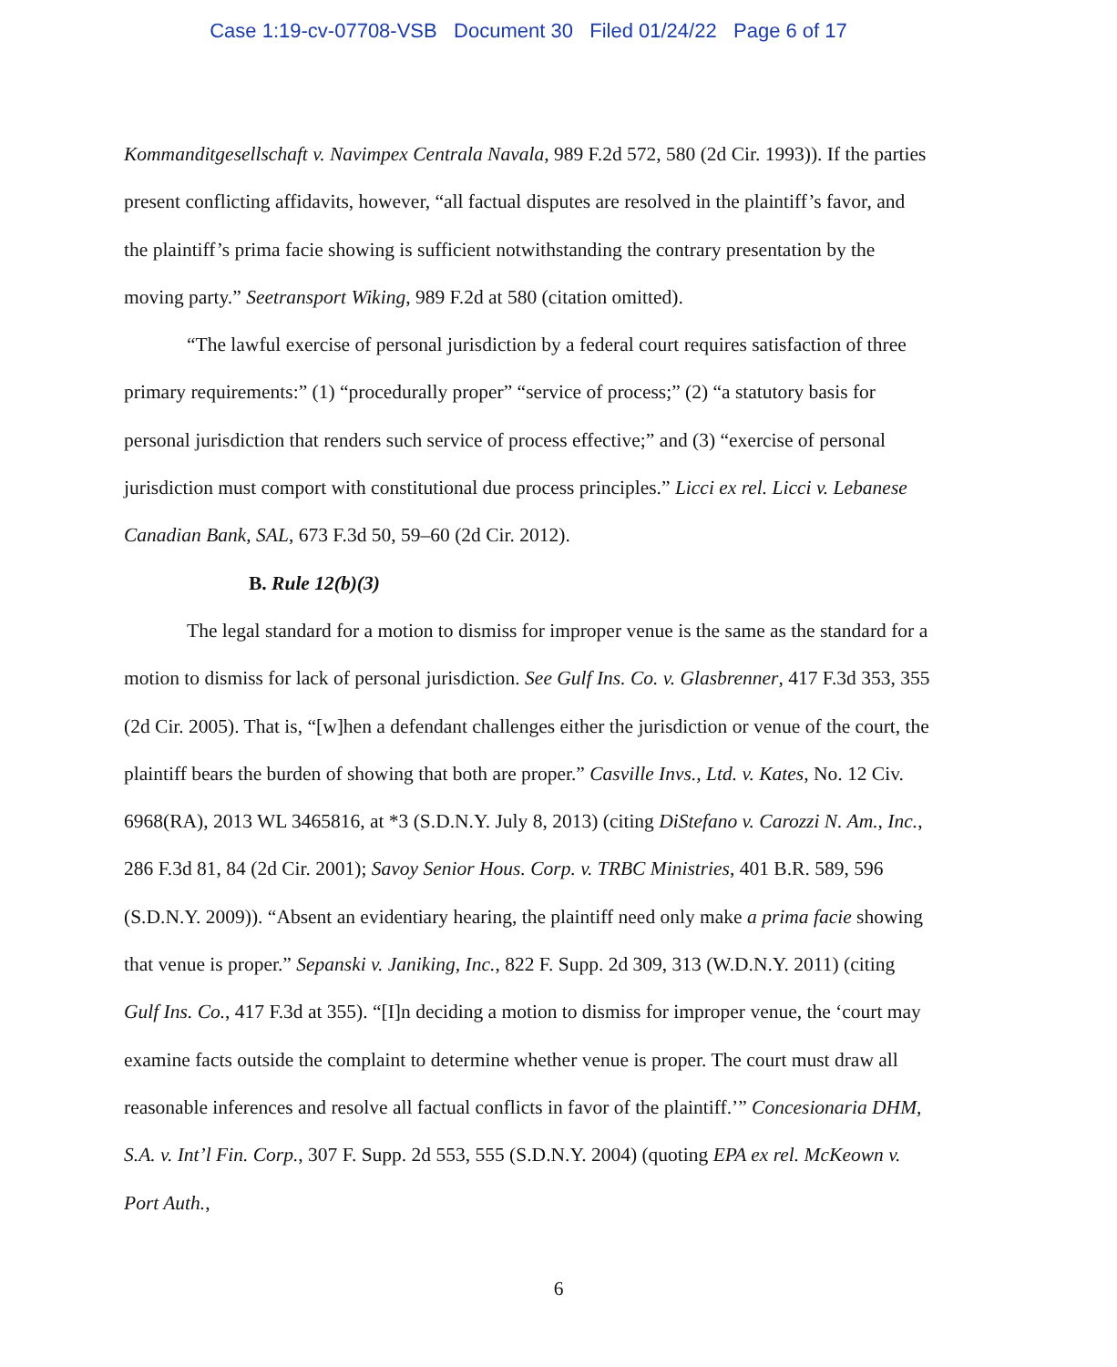Case 1:19-cv-07708-VSB Document 30 Filed 01/24/22 Page 6 of 17
Kommanditgesellschaft v. Navimpex Centrala Navala, 989 F.2d 572, 580 (2d Cir. 1993)). If the parties present conflicting affidavits, however, “all factual disputes are resolved in the plaintiff’s favor, and the plaintiff’s prima facie showing is sufficient notwithstanding the contrary presentation by the moving party.” Seetransport Wiking, 989 F.2d at 580 (citation omitted).
“The lawful exercise of personal jurisdiction by a federal court requires satisfaction of three primary requirements:” (1) “procedurally proper” “service of process;” (2) “a statutory basis for personal jurisdiction that renders such service of process effective;” and (3) “exercise of personal jurisdiction must comport with constitutional due process principles.” Licci ex rel. Licci v. Lebanese Canadian Bank, SAL, 673 F.3d 50, 59–60 (2d Cir. 2012).
B. Rule 12(b)(3)
The legal standard for a motion to dismiss for improper venue is the same as the standard for a motion to dismiss for lack of personal jurisdiction. See Gulf Ins. Co. v. Glasbrenner, 417 F.3d 353, 355 (2d Cir. 2005). That is, “[w]hen a defendant challenges either the jurisdiction or venue of the court, the plaintiff bears the burden of showing that both are proper.” Casville Invs., Ltd. v. Kates, No. 12 Civ. 6968(RA), 2013 WL 3465816, at *3 (S.D.N.Y. July 8, 2013) (citing DiStefano v. Carozzi N. Am., Inc., 286 F.3d 81, 84 (2d Cir. 2001); Savoy Senior Hous. Corp. v. TRBC Ministries, 401 B.R. 589, 596 (S.D.N.Y. 2009)). “Absent an evidentiary hearing, the plaintiff need only make a prima facie showing that venue is proper.” Sepanski v. Janiking, Inc., 822 F. Supp. 2d 309, 313 (W.D.N.Y. 2011) (citing Gulf Ins. Co., 417 F.3d at 355). “[I]n deciding a motion to dismiss for improper venue, the ‘court may examine facts outside the complaint to determine whether venue is proper. The court must draw all reasonable inferences and resolve all factual conflicts in favor of the plaintiff.’” Concesionaria DHM, S.A. v. Int’l Fin. Corp., 307 F. Supp. 2d 553, 555 (S.D.N.Y. 2004) (quoting EPA ex rel. McKeown v. Port Auth.,
6